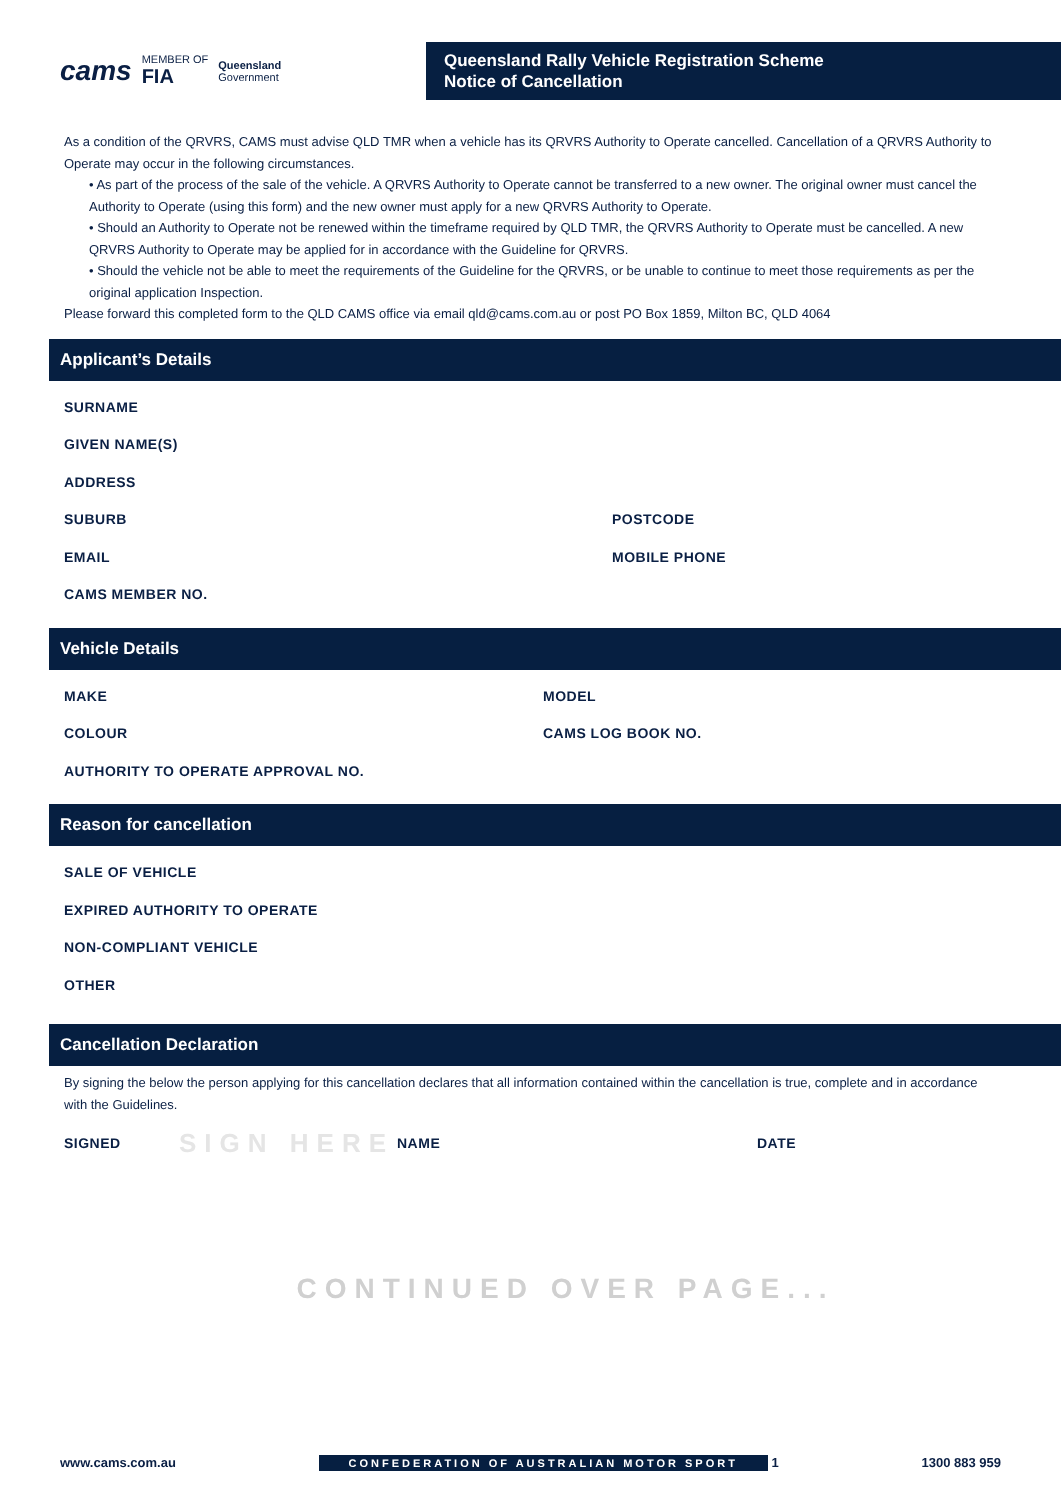cams MEMBER OF
FIA Queensland
Government
Queensland Rally Vehicle Registration Scheme
Notice of Cancellation
As a condition of the QRVRS, CAMS must advise QLD TMR when a vehicle has its QRVRS Authority to Operate cancelled. Cancellation of a QRVRS Authority to Operate may occur in the following circumstances.
• As part of the process of the sale of the vehicle. A QRVRS Authority to Operate cannot be transferred to a new owner. The original owner must cancel the Authority to Operate (using this form) and the new owner must apply for a new QRVRS Authority to Operate.
• Should an Authority to Operate not be renewed within the timeframe required by QLD TMR, the QRVRS Authority to Operate must be cancelled. A new QRVRS Authority to Operate may be applied for in accordance with the Guideline for QRVRS.
• Should the vehicle not be able to meet the requirements of the Guideline for the QRVRS, or be unable to continue to meet those requirements as per the original application Inspection.
Please forward this completed form to the QLD CAMS office via email qld@cams.com.au or post PO Box 1859, Milton BC, QLD 4064
Applicant’s Details
SURNAME
GIVEN NAME(S)
ADDRESS
SUBURB POSTCODE
EMAIL MOBILE PHONE
CAMS MEMBER NO.
Vehicle Details
MAKE MODEL
COLOUR CAMS LOG BOOK NO.
AUTHORITY TO OPERATE APPROVAL NO.
Reason for cancellation
SALE OF VEHICLE
EXPIRED AUTHORITY TO OPERATE
NON-COMPLIANT VEHICLE
OTHER
Cancellation Declaration
By signing the below the person applying for this cancellation declares that all information contained within the cancellation is true, complete and in accordance with the Guidelines.
SIGNED SIGN HERE NAME DATE
CONTINUED OVER PAGE...
www.cams.com.au CONFEDERATION OF AUSTRALIAN MOTOR SPORT 1 1300 883 959